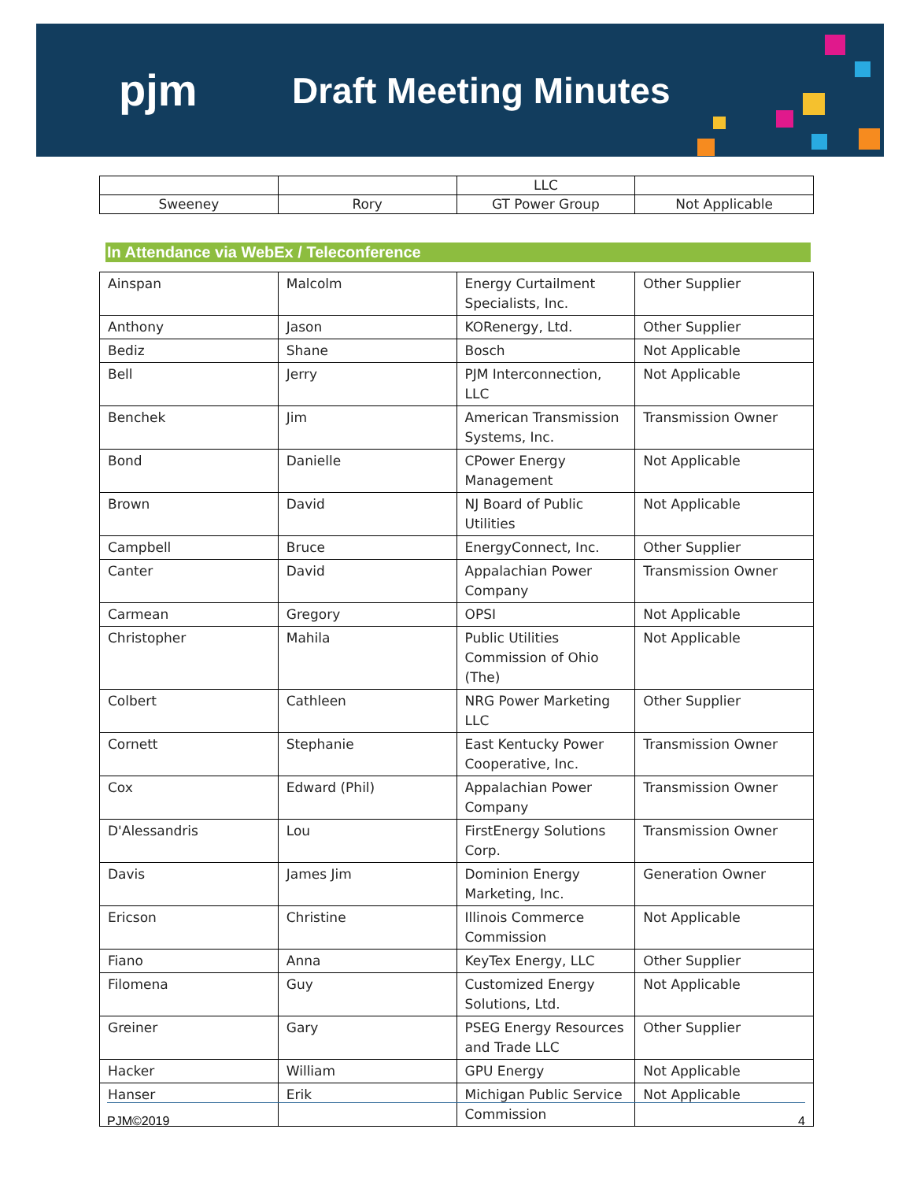pjm
Draft Meeting Minutes
| | | LLC | |
| Sweeney | Rory | GT Power Group | Not Applicable |
In Attendance via WebEx / Teleconference
| Ainspan | Malcolm | Energy Curtailment Specialists, Inc. | Other Supplier |
| Anthony | Jason | KORenergy, Ltd. | Other Supplier |
| Bediz | Shane | Bosch | Not Applicable |
| Bell | Jerry | PJM Interconnection, LLC | Not Applicable |
| Benchek | Jim | American Transmission Systems, Inc. | Transmission Owner |
| Bond | Danielle | CPower Energy Management | Not Applicable |
| Brown | David | NJ Board of Public Utilities | Not Applicable |
| Campbell | Bruce | EnergyConnect, Inc. | Other Supplier |
| Canter | David | Appalachian Power Company | Transmission Owner |
| Carmean | Gregory | OPSI | Not Applicable |
| Christopher | Mahila | Public Utilities Commission of Ohio (The) | Not Applicable |
| Colbert | Cathleen | NRG Power Marketing LLC | Other Supplier |
| Cornett | Stephanie | East Kentucky Power Cooperative, Inc. | Transmission Owner |
| Cox | Edward (Phil) | Appalachian Power Company | Transmission Owner |
| D'Alessandris | Lou | FirstEnergy Solutions Corp. | Transmission Owner |
| Davis | James Jim | Dominion Energy Marketing, Inc. | Generation Owner |
| Ericson | Christine | Illinois Commerce Commission | Not Applicable |
| Fiano | Anna | KeyTex Energy, LLC | Other Supplier |
| Filomena | Guy | Customized Energy Solutions, Ltd. | Not Applicable |
| Greiner | Gary | PSEG Energy Resources and Trade LLC | Other Supplier |
| Hacker | William | GPU Energy | Not Applicable |
| Hanser | Erik | Michigan Public Service Commission | Not Applicable |
PJM©2019 4